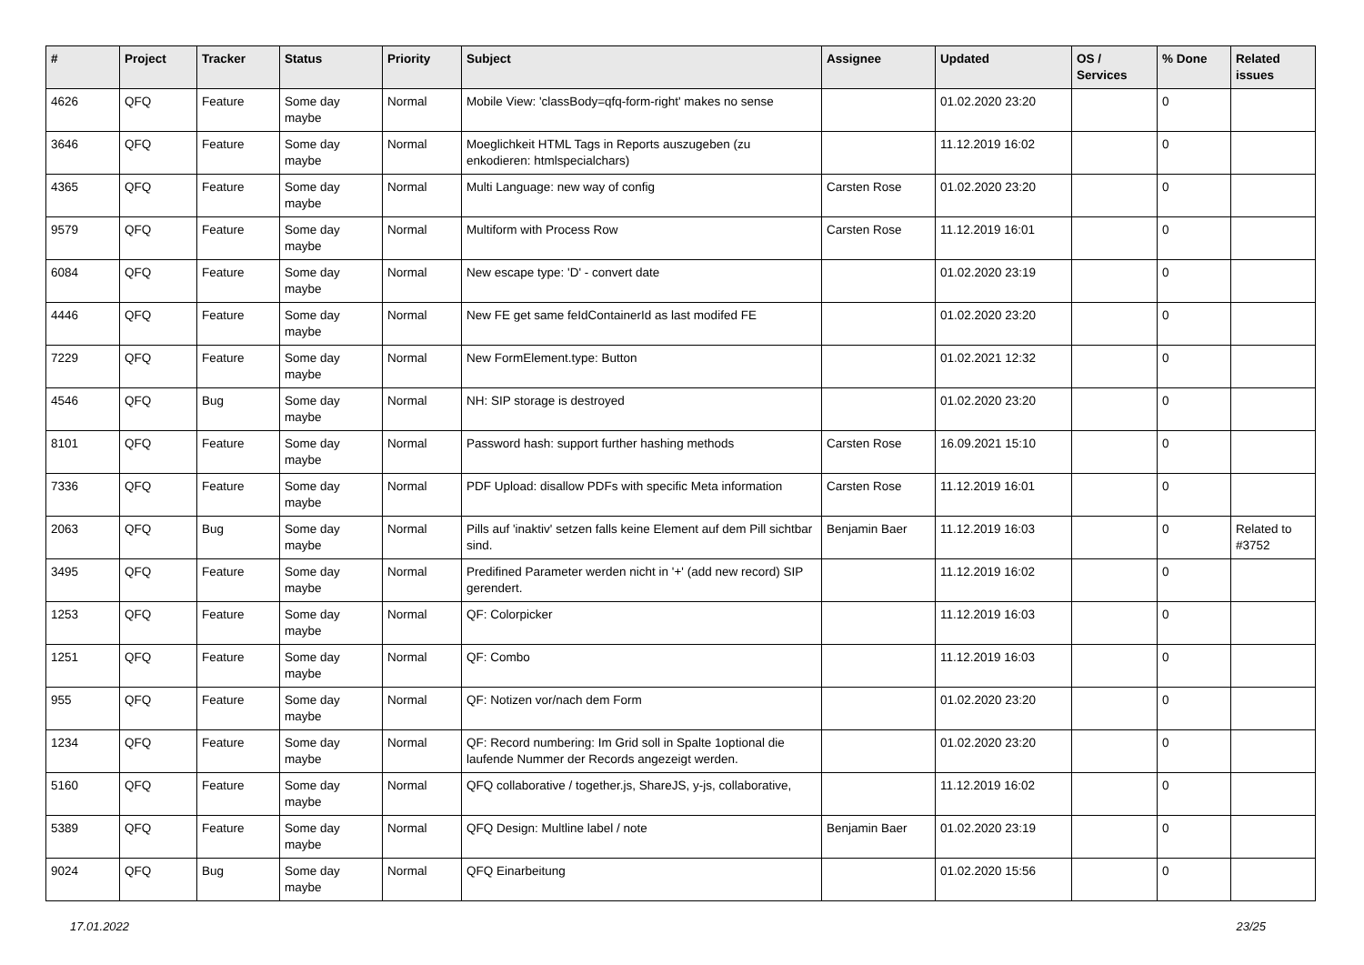| # | Project | Tracker | Status | Priority | Subject | Assignee | Updated | OS / Services | % Done | Related issues |
| --- | --- | --- | --- | --- | --- | --- | --- | --- | --- | --- |
| 4626 | QFQ | Feature | Some day maybe | Normal | Mobile View: 'classBody=qfq-form-right' makes no sense | | 01.02.2020 23:20 | | 0 | |
| 3646 | QFQ | Feature | Some day maybe | Normal | Moeglichkeit HTML Tags in Reports auszugeben (zu enkodieren: htmlspecialchars) | | 11.12.2019 16:02 | | 0 | |
| 4365 | QFQ | Feature | Some day maybe | Normal | Multi Language: new way of config | Carsten Rose | 01.02.2020 23:20 | | 0 | |
| 9579 | QFQ | Feature | Some day maybe | Normal | Multiform with Process Row | Carsten Rose | 11.12.2019 16:01 | | 0 | |
| 6084 | QFQ | Feature | Some day maybe | Normal | New escape type: 'D' - convert date | | 01.02.2020 23:19 | | 0 | |
| 4446 | QFQ | Feature | Some day maybe | Normal | New FE get same feIdContainerId as last modifed FE | | 01.02.2020 23:20 | | 0 | |
| 7229 | QFQ | Feature | Some day maybe | Normal | New FormElement.type: Button | | 01.02.2021 12:32 | | 0 | |
| 4546 | QFQ | Bug | Some day maybe | Normal | NH: SIP storage is destroyed | | 01.02.2020 23:20 | | 0 | |
| 8101 | QFQ | Feature | Some day maybe | Normal | Password hash: support further hashing methods | Carsten Rose | 16.09.2021 15:10 | | 0 | |
| 7336 | QFQ | Feature | Some day maybe | Normal | PDF Upload: disallow PDFs with specific Meta information | Carsten Rose | 11.12.2019 16:01 | | 0 | |
| 2063 | QFQ | Bug | Some day maybe | Normal | Pills auf 'inaktiv' setzen falls keine Element auf dem Pill sichtbar sind. | Benjamin Baer | 11.12.2019 16:03 | | 0 | Related to #3752 |
| 3495 | QFQ | Feature | Some day maybe | Normal | Predifined Parameter werden nicht in '+' (add new record) SIP gerendert. | | 11.12.2019 16:02 | | 0 | |
| 1253 | QFQ | Feature | Some day maybe | Normal | QF: Colorpicker | | 11.12.2019 16:03 | | 0 | |
| 1251 | QFQ | Feature | Some day maybe | Normal | QF: Combo | | 11.12.2019 16:03 | | 0 | |
| 955 | QFQ | Feature | Some day maybe | Normal | QF: Notizen vor/nach dem Form | | 01.02.2020 23:20 | | 0 | |
| 1234 | QFQ | Feature | Some day maybe | Normal | QF: Record numbering: Im Grid soll in Spalte 1optional die laufende Nummer der Records angezeigt werden. | | 01.02.2020 23:20 | | 0 | |
| 5160 | QFQ | Feature | Some day maybe | Normal | QFQ collaborative / together.js, ShareJS, y-js, collaborative, | | 11.12.2019 16:02 | | 0 | |
| 5389 | QFQ | Feature | Some day maybe | Normal | QFQ Design: Multline label / note | Benjamin Baer | 01.02.2020 23:19 | | 0 | |
| 9024 | QFQ | Bug | Some day maybe | Normal | QFQ Einarbeitung | | 01.02.2020 15:56 | | 0 | |
17.01.2022 23/25